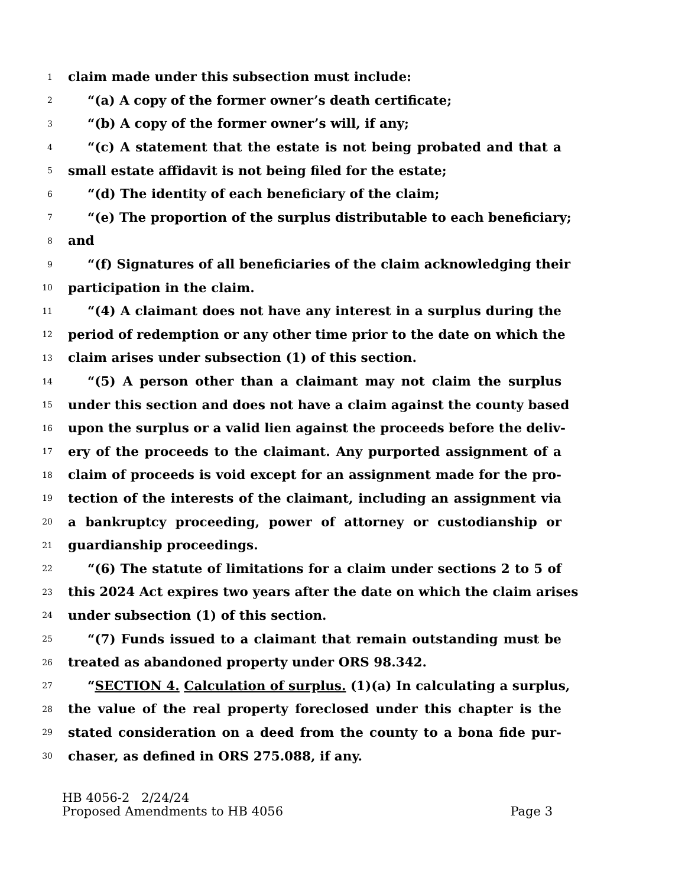1 claim made under this subsection must include:
2 “(a) A copy of the former owner’s death certificate;
3 “(b) A copy of the former owner’s will, if any;
4 “(c) A statement that the estate is not being probated and that a
5 small estate affidavit is not being filed for the estate;
6 “(d) The identity of each beneficiary of the claim;
7 “(e) The proportion of the surplus distributable to each beneficiary;
8 and
9 “(f) Signatures of all beneficiaries of the claim acknowledging their
10 participation in the claim.
11 “(4) A claimant does not have any interest in a surplus during the
12 period of redemption or any other time prior to the date on which the
13 claim arises under subsection (1) of this section.
14 “(5) A person other than a claimant may not claim the surplus
15 under this section and does not have a claim against the county based
16 upon the surplus or a valid lien against the proceeds before the deliv-
17 ery of the proceeds to the claimant. Any purported assignment of a
18 claim of proceeds is void except for an assignment made for the pro-
19 tection of the interests of the claimant, including an assignment via
20 a bankruptcy proceeding, power of attorney or custodianship or
21 guardianship proceedings.
22 “(6) The statute of limitations for a claim under sections 2 to 5 of
23 this 2024 Act expires two years after the date on which the claim arises
24 under subsection (1) of this section.
25 “(7) Funds issued to a claimant that remain outstanding must be
26 treated as abandoned property under ORS 98.342.
27 “SECTION 4. Calculation of surplus. (1)(a) In calculating a surplus,
28 the value of the real property foreclosed under this chapter is the
29 stated consideration on a deed from the county to a bona fide pur-
30 chaser, as defined in ORS 275.088, if any.
HB 4056-2 2/24/24
Proposed Amendments to HB 4056 Page 3